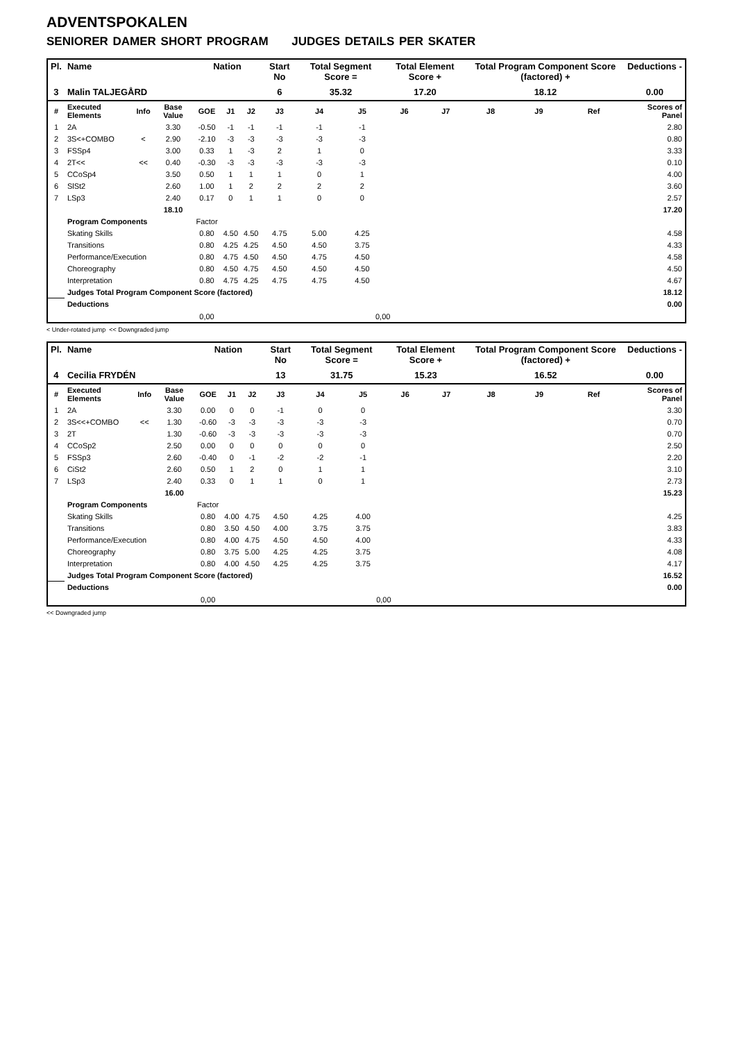ADVENTSPOKALEN
SENIORER DAMER SHORT PROGRAM JUDGES DETAILS PER SKATER
| Pl. | Name | | | Nation | | | Start No | Total Segment Score = | | Total Element Score + | | Total Program Component Score (factored) + | | | Deductions - |
| --- | --- | --- | --- | --- | --- | --- | --- | --- | --- | --- | --- | --- | --- | --- | --- |
| 3 | Malin TALJEGÅRD | | | | | | 6 | 35.32 | | 17.20 | | 18.12 | | | 0.00 |
| # | Executed Elements | Info | Base Value | GOE | J1 | J2 | J3 | J4 | J5 | J6 | J7 | J8 | J9 | Ref | Scores of Panel |
| 1 | 2A | | 3.30 | -0.50 | -1 | -1 | -1 | -1 | -1 | | | | | | 2.80 |
| 2 | 3S<+COMBO | < | 2.90 | -2.10 | -3 | -3 | -3 | -3 | -3 | | | | | | 0.80 |
| 3 | FSSp4 | | 3.00 | 0.33 | 1 | -3 | 2 | 1 | 0 | | | | | | 3.33 |
| 4 | 2T<< | << | 0.40 | -0.30 | -3 | -3 | -3 | -3 | -3 | | | | | | 0.10 |
| 5 | CCoSp4 | | 3.50 | 0.50 | 1 | 1 | 1 | 0 | 1 | | | | | | 4.00 |
| 6 | SlSt2 | | 2.60 | 1.00 | 1 | 2 | 2 | 2 | 2 | | | | | | 3.60 |
| 7 | LSp3 | | 2.40 | 0.17 | 0 | 1 | 1 | 0 | 0 | | | | | | 2.57 |
| | | | 18.10 | | | | | | | | | | | | 17.20 |
| | Program Components | | | Factor | | | | | | | | | | | |
| | Skating Skills | | | 0.80 | 4.50 | 4.50 | 4.75 | 5.00 | 4.25 | | | | | | 4.58 |
| | Transitions | | | 0.80 | 4.25 | 4.25 | 4.50 | 4.50 | 3.75 | | | | | | 4.33 |
| | Performance/Execution | | | 0.80 | 4.75 | 4.50 | 4.50 | 4.75 | 4.50 | | | | | | 4.58 |
| | Choreography | | | 0.80 | 4.50 | 4.75 | 4.50 | 4.50 | 4.50 | | | | | | 4.50 |
| | Interpretation | | | 0.80 | 4.75 | 4.25 | 4.75 | 4.75 | 4.50 | | | | | | 4.67 |
| | Judges Total Program Component Score (factored) | | | | | | | | | | | | | | 18.12 |
| | Deductions | | | | | | | | | | | | | | 0.00 |
| | | | | 0,00 | | | | | 0,00 | | | | | | |
< Under-rotated jump << Downgraded jump
| Pl. | Name | | | Nation | | | Start No | Total Segment Score = | | Total Element Score + | | Total Program Component Score (factored) + | | | Deductions - |
| --- | --- | --- | --- | --- | --- | --- | --- | --- | --- | --- | --- | --- | --- | --- | --- |
| 4 | Cecilia FRYDÉN | | | | | | 13 | 31.75 | | 15.23 | | 16.52 | | | 0.00 |
| # | Executed Elements | Info | Base Value | GOE | J1 | J2 | J3 | J4 | J5 | J6 | J7 | J8 | J9 | Ref | Scores of Panel |
| 1 | 2A | | 3.30 | 0.00 | 0 | 0 | -1 | 0 | 0 | | | | | | 3.30 |
| 2 | 3S<<+COMBO | << | 1.30 | -0.60 | -3 | -3 | -3 | -3 | -3 | | | | | | 0.70 |
| 3 | 2T | | 1.30 | -0.60 | -3 | -3 | -3 | -3 | -3 | | | | | | 0.70 |
| 4 | CCoSp2 | | 2.50 | 0.00 | 0 | 0 | 0 | 0 | 0 | | | | | | 2.50 |
| 5 | FSSp3 | | 2.60 | -0.40 | 0 | -1 | -2 | -2 | -1 | | | | | | 2.20 |
| 6 | CiSt2 | | 2.60 | 0.50 | 1 | 2 | 0 | 1 | 1 | | | | | | 3.10 |
| 7 | LSp3 | | 2.40 | 0.33 | 0 | 1 | 1 | 0 | 1 | | | | | | 2.73 |
| | | | 16.00 | | | | | | | | | | | | 15.23 |
| | Program Components | | | Factor | | | | | | | | | | | |
| | Skating Skills | | | 0.80 | 4.00 | 4.75 | 4.50 | 4.25 | 4.00 | | | | | | 4.25 |
| | Transitions | | | 0.80 | 3.50 | 4.50 | 4.00 | 3.75 | 3.75 | | | | | | 3.83 |
| | Performance/Execution | | | 0.80 | 4.00 | 4.75 | 4.50 | 4.50 | 4.00 | | | | | | 4.33 |
| | Choreography | | | 0.80 | 3.75 | 5.00 | 4.25 | 4.25 | 3.75 | | | | | | 4.08 |
| | Interpretation | | | 0.80 | 4.00 | 4.50 | 4.25 | 4.25 | 3.75 | | | | | | 4.17 |
| | Judges Total Program Component Score (factored) | | | | | | | | | | | | | | 16.52 |
| | Deductions | | | | | | | | | | | | | | 0.00 |
| | | | | 0,00 | | | | | 0,00 | | | | | | |
<< Downgraded jump